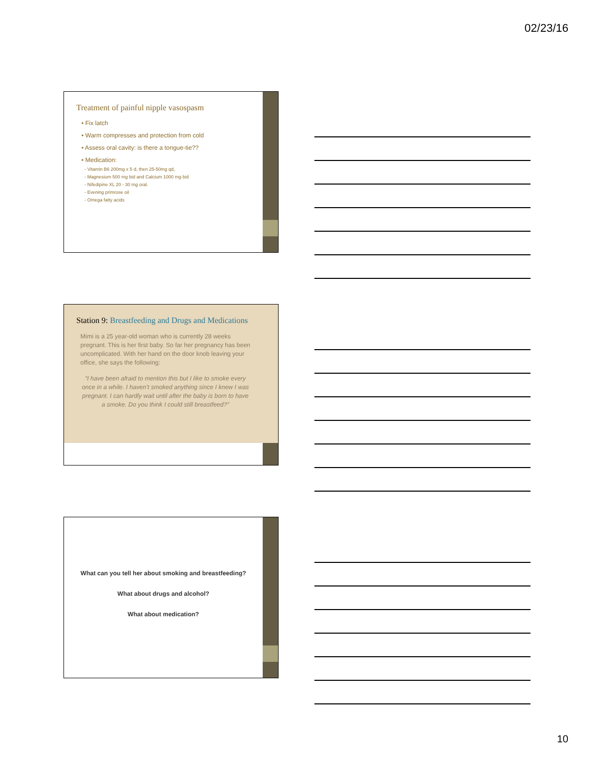02/23/16
Treatment of painful nipple vasospasm
• Fix latch
• Warm compresses and protection from cold
• Assess oral cavity: is there a tongue-tie??
• Medication:
- Vitamin B6 200mg x 5 d, then 25-50mg qd,
- Magnesium 500 mg bid and Calcium 1000 mg bid
- Nifedipine XL 20 - 30 mg oral.
- Evening primrose oil
- Omega fatty acids
Station 9: Breastfeeding and Drugs and Medications
Mimi is a 25 year-old woman who is currently 28 weeks pregnant. This is her first baby. So far her pregnancy has been uncomplicated. With her hand on the door knob leaving your office, she says the following:
“I have been afraid to mention this but I like to smoke every once in a while. I haven’t smoked anything since I knew I was pregnant. I can hardly wait until after the baby is born to have a smoke. Do you think I could still breastfeed?”
What can you tell her about smoking and breastfeeding?
What about drugs and alcohol?
What about medication?
10